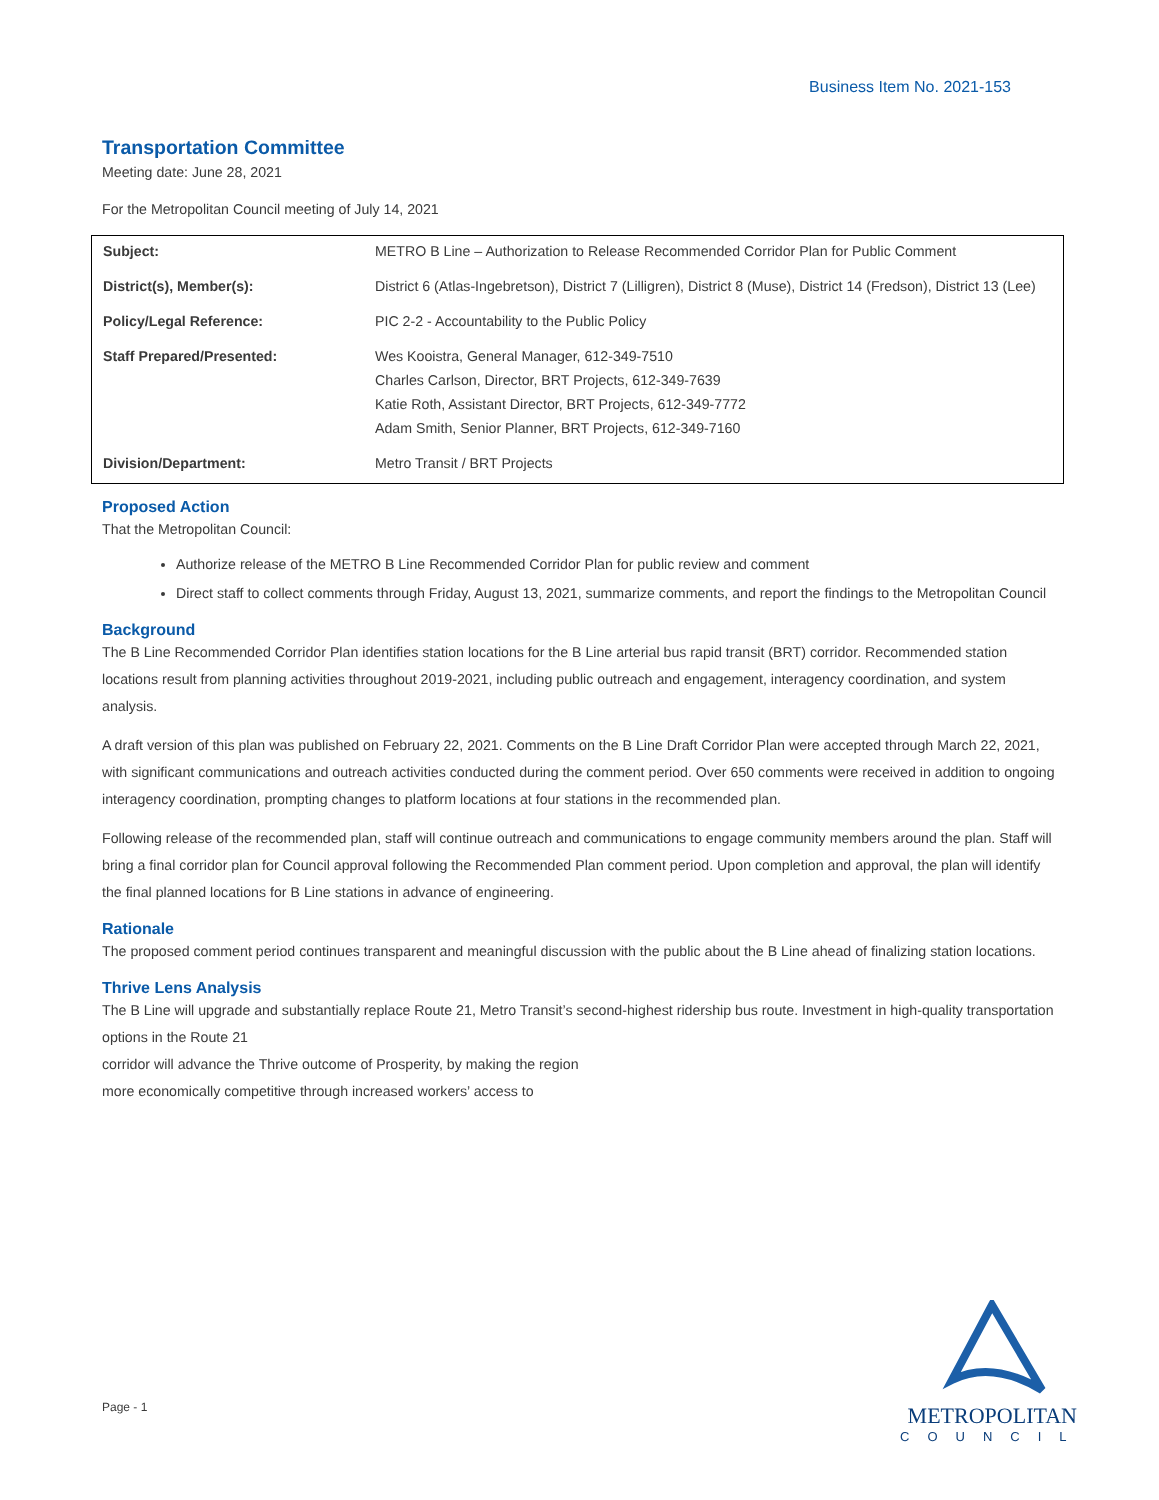Business Item No. 2021-153
Transportation Committee
Meeting date: June 28, 2021
For the Metropolitan Council meeting of July 14, 2021
| Subject: | METRO B Line – Authorization to Release Recommended Corridor Plan for Public Comment |
| District(s), Member(s): | District 6 (Atlas-Ingebretson), District 7 (Lilligren), District 8 (Muse), District 14 (Fredson), District 13 (Lee) |
| Policy/Legal Reference: | PIC 2-2 - Accountability to the Public Policy |
| Staff Prepared/Presented: | Wes Kooistra, General Manager, 612-349-7510 Charles Carlson, Director, BRT Projects, 612-349-7639 Katie Roth, Assistant Director, BRT Projects, 612-349-7772 Adam Smith, Senior Planner, BRT Projects, 612-349-7160 |
| Division/Department: | Metro Transit / BRT Projects |
Proposed Action
That the Metropolitan Council:
Authorize release of the METRO B Line Recommended Corridor Plan for public review and comment
Direct staff to collect comments through Friday, August 13, 2021, summarize comments, and report the findings to the Metropolitan Council
Background
The B Line Recommended Corridor Plan identifies station locations for the B Line arterial bus rapid transit (BRT) corridor. Recommended station locations result from planning activities throughout 2019-2021, including public outreach and engagement, interagency coordination, and system analysis.
A draft version of this plan was published on February 22, 2021. Comments on the B Line Draft Corridor Plan were accepted through March 22, 2021, with significant communications and outreach activities conducted during the comment period. Over 650 comments were received in addition to ongoing interagency coordination, prompting changes to platform locations at four stations in the recommended plan.
Following release of the recommended plan, staff will continue outreach and communications to engage community members around the plan. Staff will bring a final corridor plan for Council approval following the Recommended Plan comment period. Upon completion and approval, the plan will identify the final planned locations for B Line stations in advance of engineering.
Rationale
The proposed comment period continues transparent and meaningful discussion with the public about the B Line ahead of finalizing station locations.
Thrive Lens Analysis
The B Line will upgrade and substantially replace Route 21, Metro Transit’s second-highest ridership bus route. Investment in high-quality transportation options in the Route 21
corridor will advance the Thrive outcome of Prosperity, by making the region
more economically competitive through increased workers’ access to
Page - 1
METROPOLITAN
COUNCIL